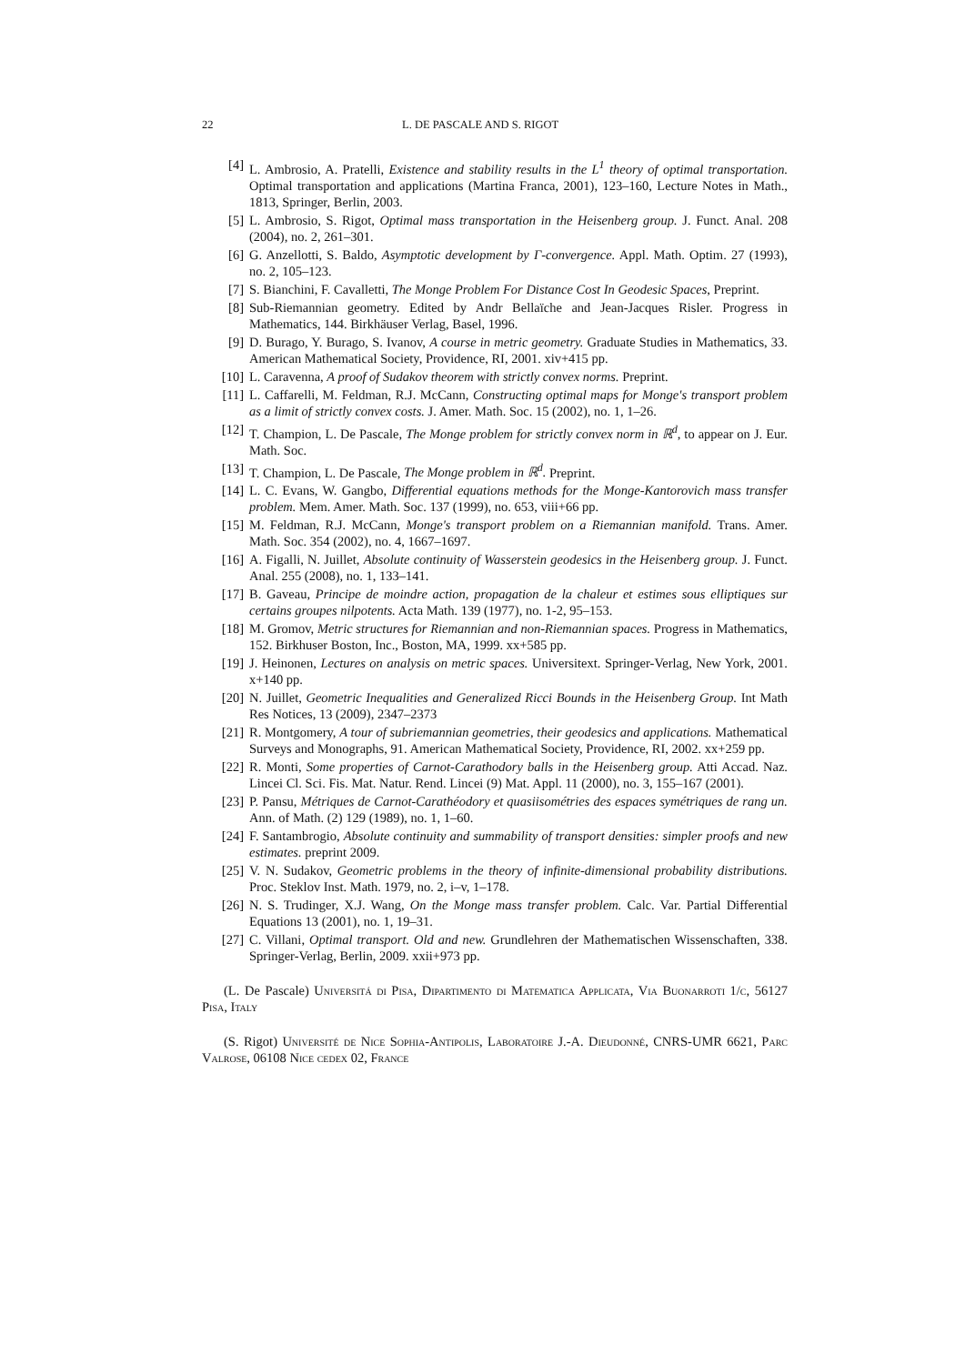22 L. DE PASCALE AND S. RIGOT
[4] L. Ambrosio, A. Pratelli, Existence and stability results in the L<sup>1</sup> theory of optimal transportation. Optimal transportation and applications (Martina Franca, 2001), 123–160, Lecture Notes in Math., 1813, Springer, Berlin, 2003.
[5] L. Ambrosio, S. Rigot, Optimal mass transportation in the Heisenberg group. J. Funct. Anal. 208 (2004), no. 2, 261–301.
[6] G. Anzellotti, S. Baldo, Asymptotic development by Γ-convergence. Appl. Math. Optim. 27 (1993), no. 2, 105–123.
[7] S. Bianchini, F. Cavalletti, The Monge Problem For Distance Cost In Geodesic Spaces, Preprint.
[8] Sub-Riemannian geometry. Edited by Andr Bellaïche and Jean-Jacques Risler. Progress in Mathematics, 144. Birkhäuser Verlag, Basel, 1996.
[9] D. Burago, Y. Burago, S. Ivanov, A course in metric geometry. Graduate Studies in Mathematics, 33. American Mathematical Society, Providence, RI, 2001. xiv+415 pp.
[10] L. Caravenna, A proof of Sudakov theorem with strictly convex norms. Preprint.
[11] L. Caffarelli, M. Feldman, R.J. McCann, Constructing optimal maps for Monge's transport problem as a limit of strictly convex costs. J. Amer. Math. Soc. 15 (2002), no. 1, 1–26.
[12] T. Champion, L. De Pascale, The Monge problem for strictly convex norm in ℝ<sup>d</sup>, to appear on J. Eur. Math. Soc.
[13] T. Champion, L. De Pascale, The Monge problem in ℝ<sup>d</sup>. Preprint.
[14] L. C. Evans, W. Gangbo, Differential equations methods for the Monge-Kantorovich mass transfer problem. Mem. Amer. Math. Soc. 137 (1999), no. 653, viii+66 pp.
[15] M. Feldman, R.J. McCann, Monge's transport problem on a Riemannian manifold. Trans. Amer. Math. Soc. 354 (2002), no. 4, 1667–1697.
[16] A. Figalli, N. Juillet, Absolute continuity of Wasserstein geodesics in the Heisenberg group. J. Funct. Anal. 255 (2008), no. 1, 133–141.
[17] B. Gaveau, Principe de moindre action, propagation de la chaleur et estimes sous elliptiques sur certains groupes nilpotents. Acta Math. 139 (1977), no. 1-2, 95–153.
[18] M. Gromov, Metric structures for Riemannian and non-Riemannian spaces. Progress in Mathematics, 152. Birkhuser Boston, Inc., Boston, MA, 1999. xx+585 pp.
[19] J. Heinonen, Lectures on analysis on metric spaces. Universitext. Springer-Verlag, New York, 2001. x+140 pp.
[20] N. Juillet, Geometric Inequalities and Generalized Ricci Bounds in the Heisenberg Group. Int Math Res Notices, 13 (2009), 2347–2373
[21] R. Montgomery, A tour of subriemannian geometries, their geodesics and applications. Mathematical Surveys and Monographs, 91. American Mathematical Society, Providence, RI, 2002. xx+259 pp.
[22] R. Monti, Some properties of Carnot-Carathodory balls in the Heisenberg group. Atti Accad. Naz. Lincei Cl. Sci. Fis. Mat. Natur. Rend. Lincei (9) Mat. Appl. 11 (2000), no. 3, 155–167 (2001).
[23] P. Pansu, Métriques de Carnot-Carathéodory et quasiisométries des espaces symétriques de rang un. Ann. of Math. (2) 129 (1989), no. 1, 1–60.
[24] F. Santambrogio, Absolute continuity and summability of transport densities: simpler proofs and new estimates. preprint 2009.
[25] V. N. Sudakov, Geometric problems in the theory of infinite-dimensional probability distributions. Proc. Steklov Inst. Math. 1979, no. 2, i–v, 1–178.
[26] N. S. Trudinger, X.J. Wang, On the Monge mass transfer problem. Calc. Var. Partial Differential Equations 13 (2001), no. 1, 19–31.
[27] C. Villani, Optimal transport. Old and new. Grundlehren der Mathematischen Wissenschaften, 338. Springer-Verlag, Berlin, 2009. xxii+973 pp.
(L. De Pascale) Universitá di Pisa, Dipartimento di Matematica Applicata, Via Buonarroti 1/c, 56127 Pisa, Italy
(S. Rigot) Université de Nice Sophia-Antipolis, Laboratoire J.-A. Dieudonné, CNRS-UMR 6621, Parc Valrose, 06108 Nice cedex 02, France